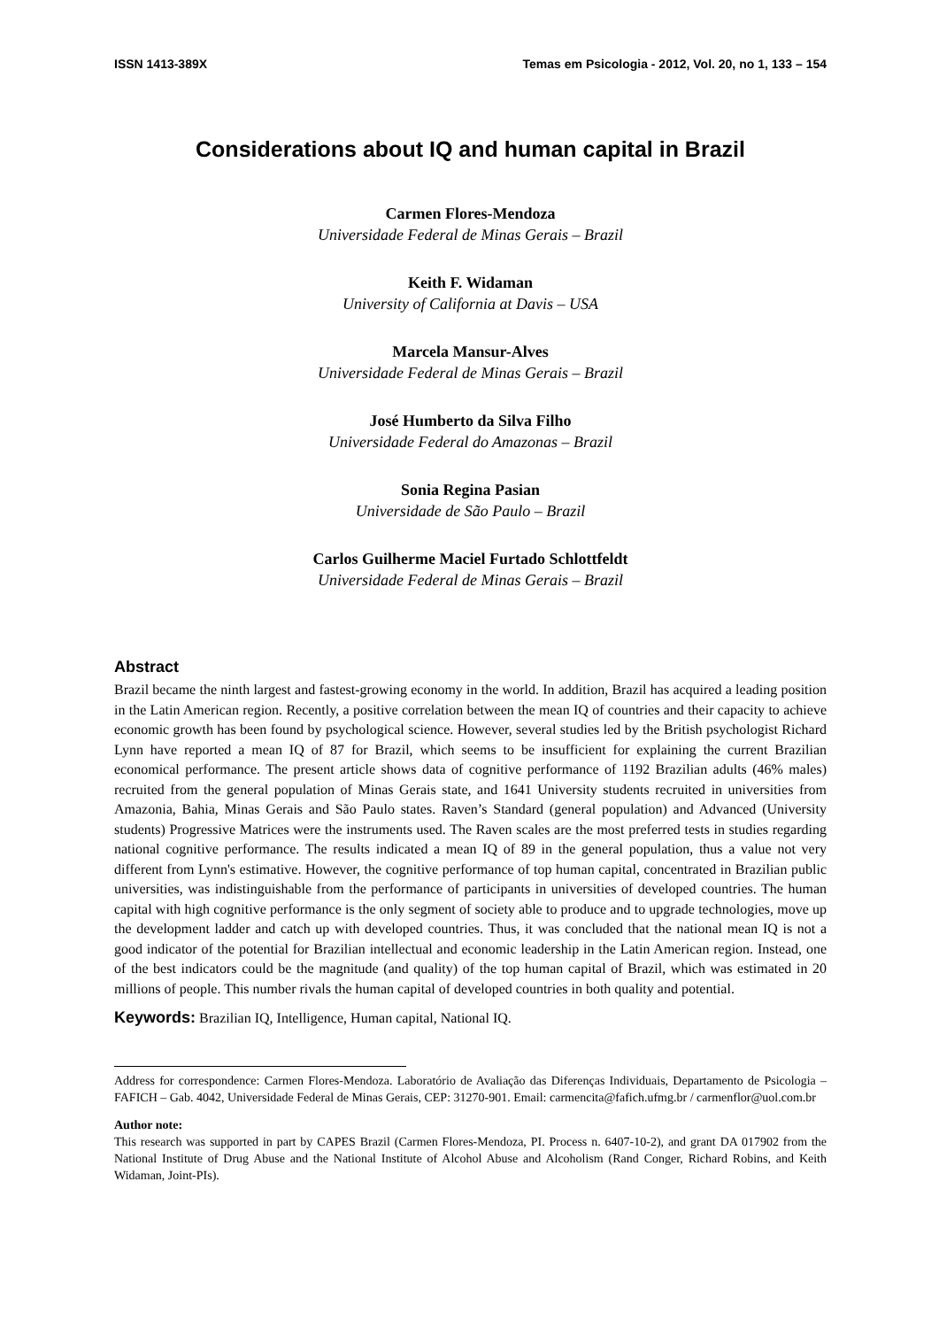ISSN 1413-389X Temas em Psicologia - 2012, Vol. 20, no 1, 133 – 154
Considerations about IQ and human capital in Brazil
Carmen Flores-Mendoza
Universidade Federal de Minas Gerais – Brazil
Keith F. Widaman
University of California at Davis – USA
Marcela Mansur-Alves
Universidade Federal de Minas Gerais – Brazil
José Humberto da Silva Filho
Universidade Federal do Amazonas – Brazil
Sonia Regina Pasian
Universidade de São Paulo – Brazil
Carlos Guilherme Maciel Furtado Schlottfeldt
Universidade Federal de Minas Gerais – Brazil
Abstract
Brazil became the ninth largest and fastest-growing economy in the world. In addition, Brazil has acquired a leading position in the Latin American region. Recently, a positive correlation between the mean IQ of countries and their capacity to achieve economic growth has been found by psychological science. However, several studies led by the British psychologist Richard Lynn have reported a mean IQ of 87 for Brazil, which seems to be insufficient for explaining the current Brazilian economical performance. The present article shows data of cognitive performance of 1192 Brazilian adults (46% males) recruited from the general population of Minas Gerais state, and 1641 University students recruited in universities from Amazonia, Bahia, Minas Gerais and São Paulo states. Raven’s Standard (general population) and Advanced (University students) Progressive Matrices were the instruments used. The Raven scales are the most preferred tests in studies regarding national cognitive performance. The results indicated a mean IQ of 89 in the general population, thus a value not very different from Lynn's estimative. However, the cognitive performance of top human capital, concentrated in Brazilian public universities, was indistinguishable from the performance of participants in universities of developed countries. The human capital with high cognitive performance is the only segment of society able to produce and to upgrade technologies, move up the development ladder and catch up with developed countries. Thus, it was concluded that the national mean IQ is not a good indicator of the potential for Brazilian intellectual and economic leadership in the Latin American region. Instead, one of the best indicators could be the magnitude (and quality) of the top human capital of Brazil, which was estimated in 20 millions of people. This number rivals the human capital of developed countries in both quality and potential.
Keywords: Brazilian IQ, Intelligence, Human capital, National IQ.
Address for correspondence: Carmen Flores-Mendoza. Laboratório de Avaliação das Diferenças Individuais, Departamento de Psicologia – FAFICH – Gab. 4042, Universidade Federal de Minas Gerais, CEP: 31270-901. Email: carmencita@fafich.ufmg.br / carmenflor@uol.com.br
Author note:
This research was supported in part by CAPES Brazil (Carmen Flores-Mendoza, PI. Process n. 6407-10-2), and grant DA 017902 from the National Institute of Drug Abuse and the National Institute of Alcohol Abuse and Alcoholism (Rand Conger, Richard Robins, and Keith Widaman, Joint-PIs).